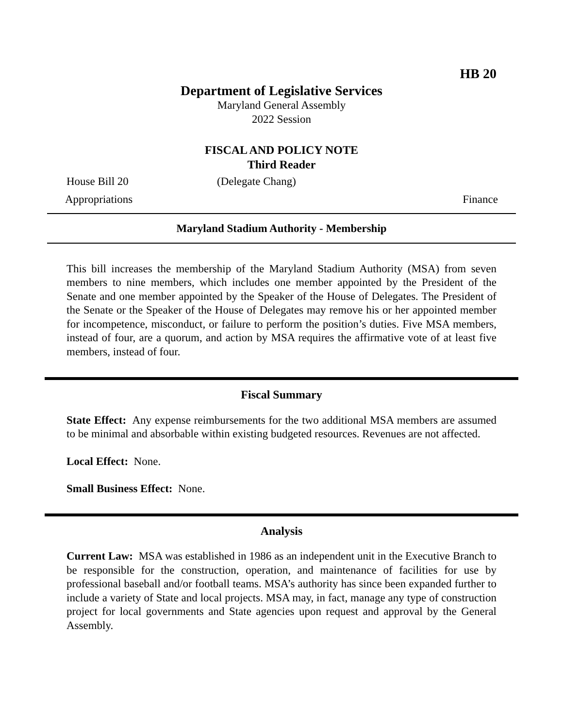HB 20
Department of Legislative Services
Maryland General Assembly
2022 Session
FISCAL AND POLICY NOTE
Third Reader
House Bill 20 (Delegate Chang)
Appropriations Finance
Maryland Stadium Authority - Membership
This bill increases the membership of the Maryland Stadium Authority (MSA) from seven members to nine members, which includes one member appointed by the President of the Senate and one member appointed by the Speaker of the House of Delegates. The President of the Senate or the Speaker of the House of Delegates may remove his or her appointed member for incompetence, misconduct, or failure to perform the position’s duties. Five MSA members, instead of four, are a quorum, and action by MSA requires the affirmative vote of at least five members, instead of four.
Fiscal Summary
State Effect: Any expense reimbursements for the two additional MSA members are assumed to be minimal and absorbable within existing budgeted resources. Revenues are not affected.
Local Effect: None.
Small Business Effect: None.
Analysis
Current Law: MSA was established in 1986 as an independent unit in the Executive Branch to be responsible for the construction, operation, and maintenance of facilities for use by professional baseball and/or football teams. MSA’s authority has since been expanded further to include a variety of State and local projects. MSA may, in fact, manage any type of construction project for local governments and State agencies upon request and approval by the General Assembly.